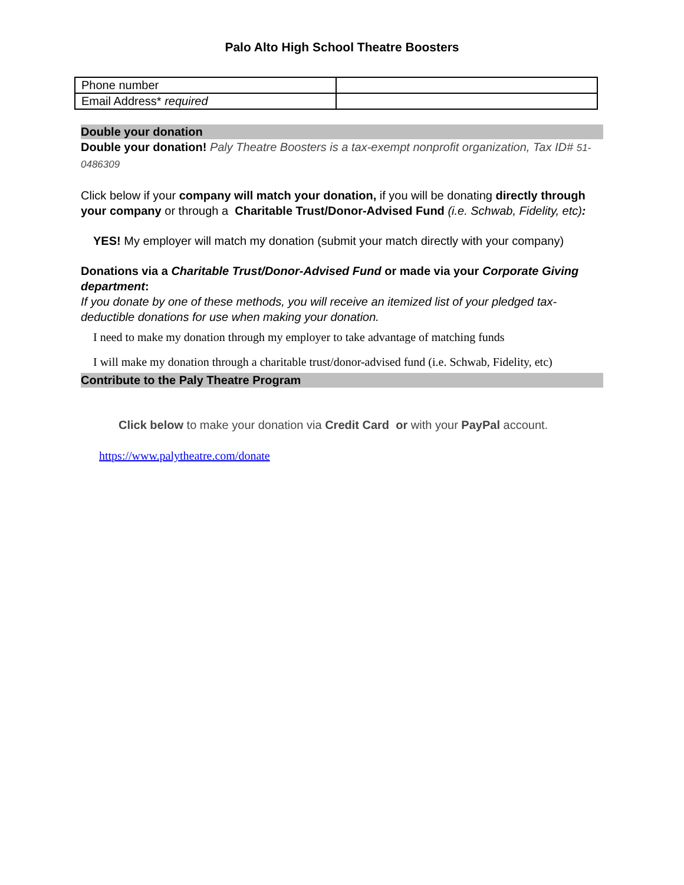Palo Alto High School Theatre Boosters
| Phone number | |
| Email Address* required | |
Double your donation
Double your donation! Paly Theatre Boosters is a tax-exempt nonprofit organization, Tax ID# 51-0486309
Click below if your company will match your donation, if you will be donating directly through your company or through a Charitable Trust/Donor-Advised Fund (i.e. Schwab, Fidelity, etc):
YES! My employer will match my donation (submit your match directly with your company)
Donations via a Charitable Trust/Donor-Advised Fund or made via your Corporate Giving department:
If you donate by one of these methods, you will receive an itemized list of your pledged tax-deductible donations for use when making your donation.
I need to make my donation through my employer to take advantage of matching funds
I will make my donation through a charitable trust/donor-advised fund (i.e. Schwab, Fidelity, etc)
Contribute to the Paly Theatre Program
Click below to make your donation via Credit Card or with your PayPal account.
https://www.palytheatre.com/donate